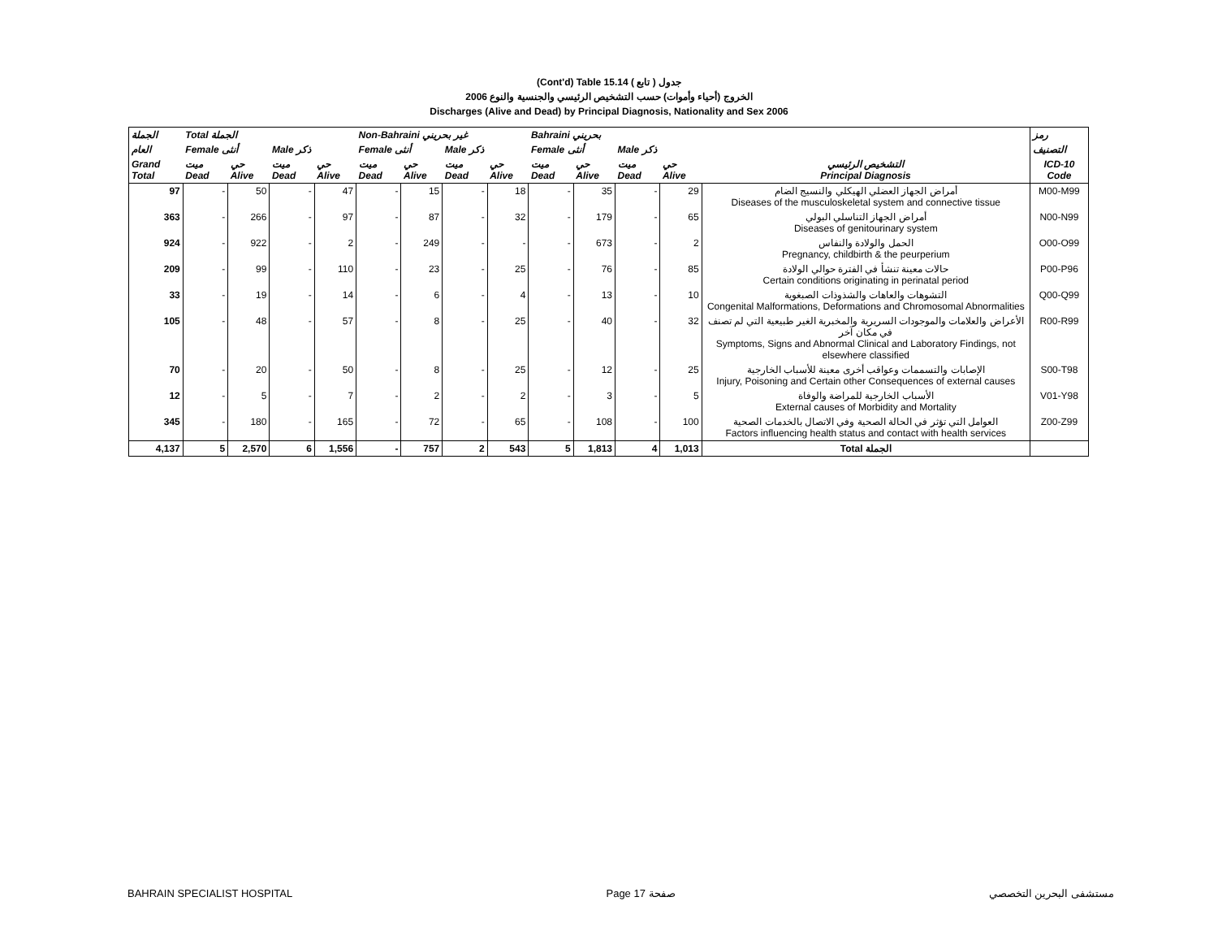(Cont'd) Table 15.14 جدول ( تابع )
2006 الخروج (أحياء وأموات) حسب التشخيص الرئيسي والجنسية والنوع
Discharges (Alive and Dead) by Principal Diagnosis, Nationality and Sex 2006
| الجملة | Total الجملة | | | | Non-Bahraini غير بحريني | | | | Bahraini بحريني | | | | | رمز |
| --- | --- | --- | --- | --- | --- | --- | --- | --- | --- | --- | --- | --- | --- | --- |
| العام | Female أنثى | | Male ذكر | | Female أنثى | | Male ذكر | | Female أنثى | | Male ذكر | | | التصنيف |
| Grand Total | ميت Dead | حي Alive | ميت Dead | حي Alive | ميت Dead | حي Alive | ميت Dead | حي Alive | ميت Dead | حي Alive | ميت Dead | حي Alive | التشخيص الرئيسي Principal Diagnosis | ICD-10 Code |
| 97 | - | 50 | - | 47 | - | 15 | - | 18 | - | 35 | - | 29 | أمراض الجهاز العضلي الهيكلي والنسيج الضام Diseases of the musculoskeletal system and connective tissue | M00-M99 |
| 363 | - | 266 | - | 97 | - | 87 | - | 32 | - | 179 | - | 65 | أمراض الجهاز التناسلي البولي Diseases of genitourinary system | N00-N99 |
| 924 | - | 922 | - | 2 | - | 249 | - | - | - | 673 | - | 2 | الحمل والولادة والنفاس Pregnancy, childbirth & the peurperium | O00-O99 |
| 209 | - | 99 | - | 110 | - | 23 | - | 25 | - | 76 | - | 85 | حالات معينة تنشأ في الفترة حوالي الولادة Certain conditions originating in perinatal period | P00-P96 |
| 33 | - | 19 | - | 14 | - | 6 | - | 4 | - | 13 | - | 10 | التشوهات والعاهات والشذوذات الصبغوية Congenital Malformations, Deformations and Chromosomal Abnormalities | Q00-Q99 |
| 105 | - | 48 | - | 57 | - | 8 | - | 25 | - | 40 | - | 32 | الأعراض والعلامات والموجودات السريرية والمخبرية الغير طبيعية التي لم تصنف في مكان آخر Symptoms, Signs and Abnormal Clinical and Laboratory Findings, not elsewhere classified | R00-R99 |
| 70 | - | 20 | - | 50 | - | 8 | - | 25 | - | 12 | - | 25 | الإصابات والتسممات وعواقب أخرى معينة للأسباب الخارجية Injury, Poisoning and Certain other Consequences of external causes | S00-T98 |
| 12 | - | 5 | - | 7 | - | 2 | - | 2 | - | 3 | - | 5 | الأسباب الخارجية للمراضة والوفاة External causes of Morbidity and Mortality | V01-Y98 |
| 345 | - | 180 | - | 165 | - | 72 | - | 65 | - | 108 | - | 100 | العوامل التي تؤثر في الحالة الصحية وفي الاتصال بالخدمات الصحية Factors influencing health status and contact with health services | Z00-Z99 |
| 4,137 | 5 | 2,570 | 6 | 1,556 | - | 757 | 2 | 543 | 5 | 1,813 | 4 | 1,013 | Total الجملة | |
BAHRAIN SPECIALIST HOSPITAL Page 17 صفحة مستشفى البحرين التخصصي